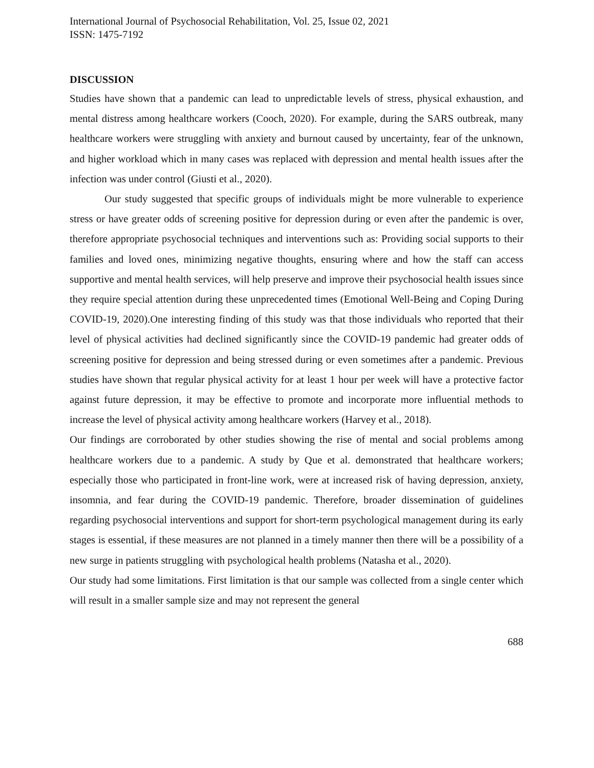International Journal of Psychosocial Rehabilitation, Vol. 25, Issue 02, 2021
ISSN: 1475-7192
DISCUSSION
Studies have shown that a pandemic can lead to unpredictable levels of stress, physical exhaustion, and mental distress among healthcare workers (Cooch, 2020). For example, during the SARS outbreak, many healthcare workers were struggling with anxiety and burnout caused by uncertainty, fear of the unknown, and higher workload which in many cases was replaced with depression and mental health issues after the infection was under control (Giusti et al., 2020).
Our study suggested that specific groups of individuals might be more vulnerable to experience stress or have greater odds of screening positive for depression during or even after the pandemic is over, therefore appropriate psychosocial techniques and interventions such as: Providing social supports to their families and loved ones, minimizing negative thoughts, ensuring where and how the staff can access supportive and mental health services, will help preserve and improve their psychosocial health issues since they require special attention during these unprecedented times (Emotional Well-Being and Coping During COVID-19, 2020).One interesting finding of this study was that those individuals who reported that their level of physical activities had declined significantly since the COVID-19 pandemic had greater odds of screening positive for depression and being stressed during or even sometimes after a pandemic. Previous studies have shown that regular physical activity for at least 1 hour per week will have a protective factor against future depression, it may be effective to promote and incorporate more influential methods to increase the level of physical activity among healthcare workers (Harvey et al., 2018).
Our findings are corroborated by other studies showing the rise of mental and social problems among healthcare workers due to a pandemic. A study by Que et al. demonstrated that healthcare workers; especially those who participated in front-line work, were at increased risk of having depression, anxiety, insomnia, and fear during the COVID-19 pandemic. Therefore, broader dissemination of guidelines regarding psychosocial interventions and support for short-term psychological management during its early stages is essential, if these measures are not planned in a timely manner then there will be a possibility of a new surge in patients struggling with psychological health problems (Natasha et al., 2020).
Our study had some limitations. First limitation is that our sample was collected from a single center which will result in a smaller sample size and may not represent the general
688